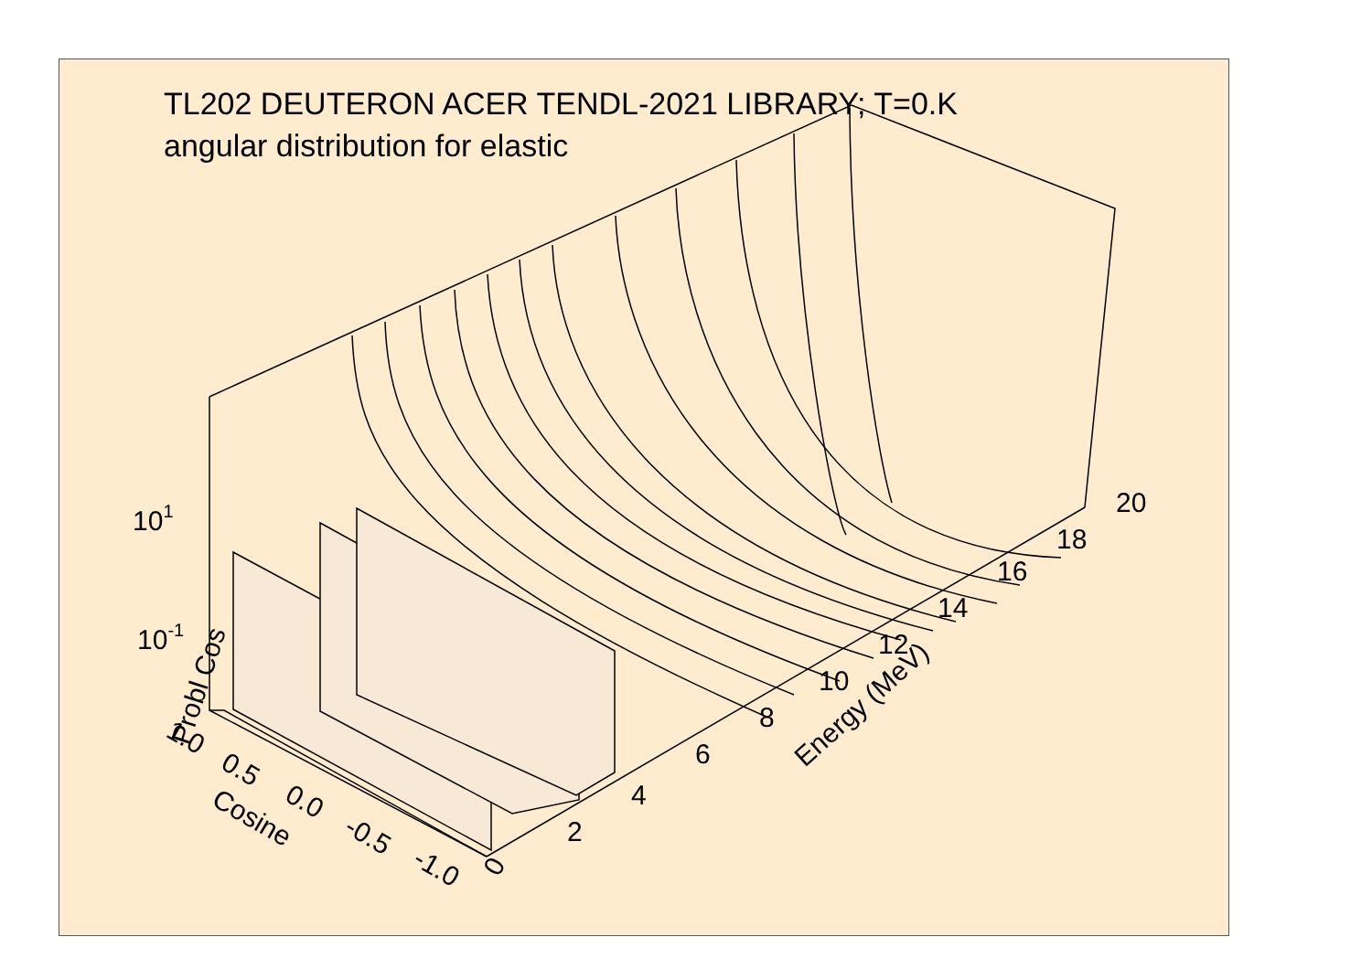Probl Cos
101
10-1
1.0
0.5
0.0
-0.5
-1.0
Cosine
0
2
4
6
8
10
12
14
16
18
20
Energy (MeV)
TL202 DEUTERON ACER TENDL-2021 LIBRARY; T=0.K
angular distribution for elastic